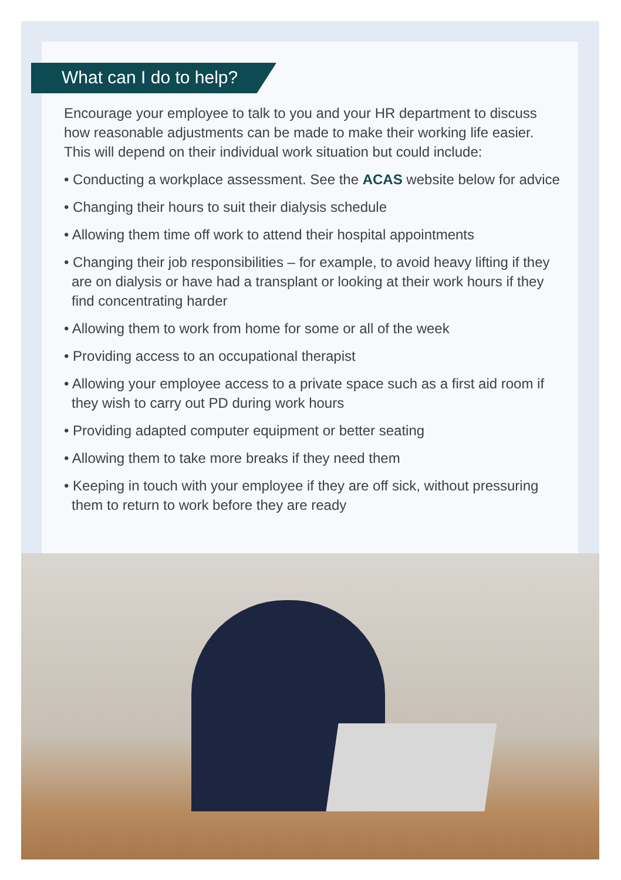What can I do to help?
Encourage your employee to talk to you and your HR department to discuss how reasonable adjustments can be made to make their working life easier. This will depend on their individual work situation but could include:
• Conducting a workplace assessment. See the ACAS website below for advice
• Changing their hours to suit their dialysis schedule
• Allowing them time off work to attend their hospital appointments
• Changing their job responsibilities – for example, to avoid heavy lifting if they are on dialysis or have had a transplant or looking at their work hours if they find concentrating harder
• Allowing them to work from home for some or all of the week
• Providing access to an occupational therapist
• Allowing your employee access to a private space such as a first aid room if they wish to carry out PD during work hours
• Providing adapted computer equipment or better seating
• Allowing them to take more breaks if they need them
• Keeping in touch with your employee if they are off sick, without pressuring them to return to work before they are ready